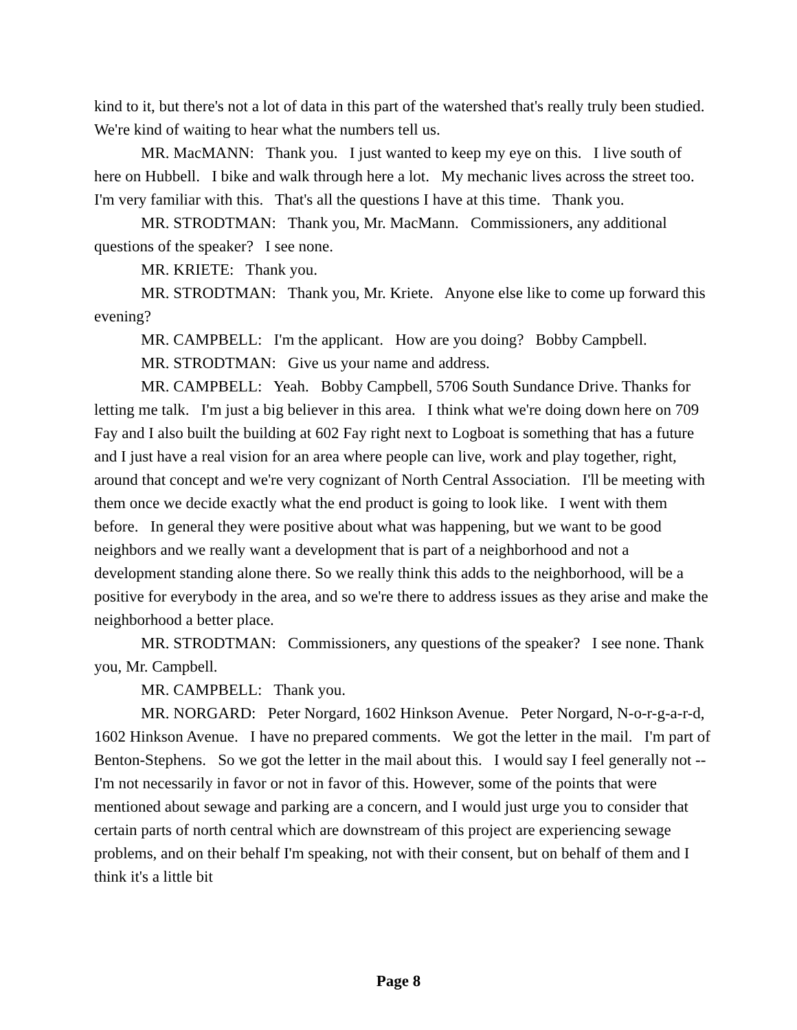kind to it, but there's not a lot of data in this part of the watershed that's really truly been studied. We're kind of waiting to hear what the numbers tell us.
MR. MacMANN: Thank you. I just wanted to keep my eye on this. I live south of here on Hubbell. I bike and walk through here a lot. My mechanic lives across the street too. I'm very familiar with this. That's all the questions I have at this time. Thank you.
MR. STRODTMAN: Thank you, Mr. MacMann. Commissioners, any additional questions of the speaker? I see none.
MR. KRIETE: Thank you.
MR. STRODTMAN: Thank you, Mr. Kriete. Anyone else like to come up forward this evening?
MR. CAMPBELL: I'm the applicant. How are you doing? Bobby Campbell.
MR. STRODTMAN: Give us your name and address.
MR. CAMPBELL: Yeah. Bobby Campbell, 5706 South Sundance Drive. Thanks for letting me talk. I'm just a big believer in this area. I think what we're doing down here on 709 Fay and I also built the building at 602 Fay right next to Logboat is something that has a future and I just have a real vision for an area where people can live, work and play together, right, around that concept and we're very cognizant of North Central Association. I'll be meeting with them once we decide exactly what the end product is going to look like. I went with them before. In general they were positive about what was happening, but we want to be good neighbors and we really want a development that is part of a neighborhood and not a development standing alone there. So we really think this adds to the neighborhood, will be a positive for everybody in the area, and so we're there to address issues as they arise and make the neighborhood a better place.
MR. STRODTMAN: Commissioners, any questions of the speaker? I see none. Thank you, Mr. Campbell.
MR. CAMPBELL: Thank you.
MR. NORGARD: Peter Norgard, 1602 Hinkson Avenue. Peter Norgard, N-o-r-g-a-r-d, 1602 Hinkson Avenue. I have no prepared comments. We got the letter in the mail. I'm part of Benton-Stephens. So we got the letter in the mail about this. I would say I feel generally not -- I'm not necessarily in favor or not in favor of this. However, some of the points that were mentioned about sewage and parking are a concern, and I would just urge you to consider that certain parts of north central which are downstream of this project are experiencing sewage problems, and on their behalf I'm speaking, not with their consent, but on behalf of them and I think it's a little bit
Page 8